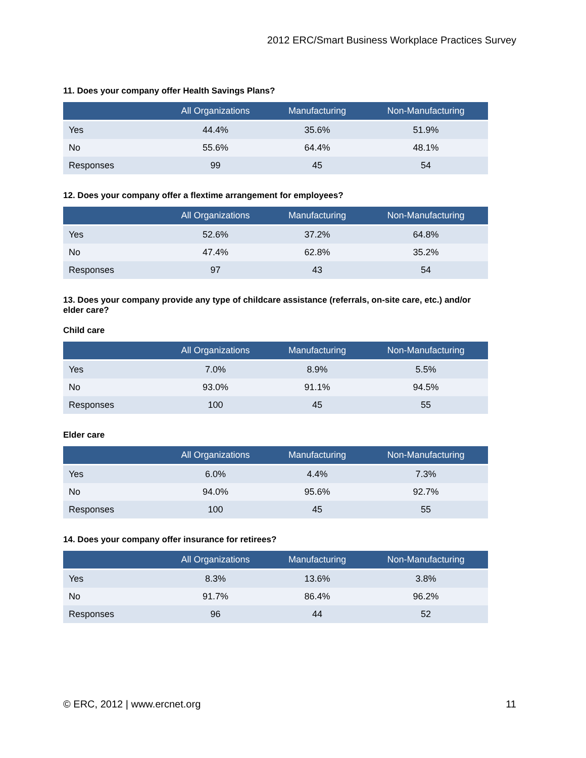2012 ERC/Smart Business Workplace Practices Survey
11. Does your company offer Health Savings Plans?
| | All Organizations | Manufacturing | Non-Manufacturing |
| --- | --- | --- | --- |
| Yes | 44.4% | 35.6% | 51.9% |
| No | 55.6% | 64.4% | 48.1% |
| Responses | 99 | 45 | 54 |
12. Does your company offer a flextime arrangement for employees?
| | All Organizations | Manufacturing | Non-Manufacturing |
| --- | --- | --- | --- |
| Yes | 52.6% | 37.2% | 64.8% |
| No | 47.4% | 62.8% | 35.2% |
| Responses | 97 | 43 | 54 |
13. Does your company provide any type of childcare assistance (referrals, on-site care, etc.) and/or elder care?
Child care
| | All Organizations | Manufacturing | Non-Manufacturing |
| --- | --- | --- | --- |
| Yes | 7.0% | 8.9% | 5.5% |
| No | 93.0% | 91.1% | 94.5% |
| Responses | 100 | 45 | 55 |
Elder care
| | All Organizations | Manufacturing | Non-Manufacturing |
| --- | --- | --- | --- |
| Yes | 6.0% | 4.4% | 7.3% |
| No | 94.0% | 95.6% | 92.7% |
| Responses | 100 | 45 | 55 |
14. Does your company offer insurance for retirees?
| | All Organizations | Manufacturing | Non-Manufacturing |
| --- | --- | --- | --- |
| Yes | 8.3% | 13.6% | 3.8% |
| No | 91.7% | 86.4% | 96.2% |
| Responses | 96 | 44 | 52 |
© ERC, 2012 | www.ercnet.org 11